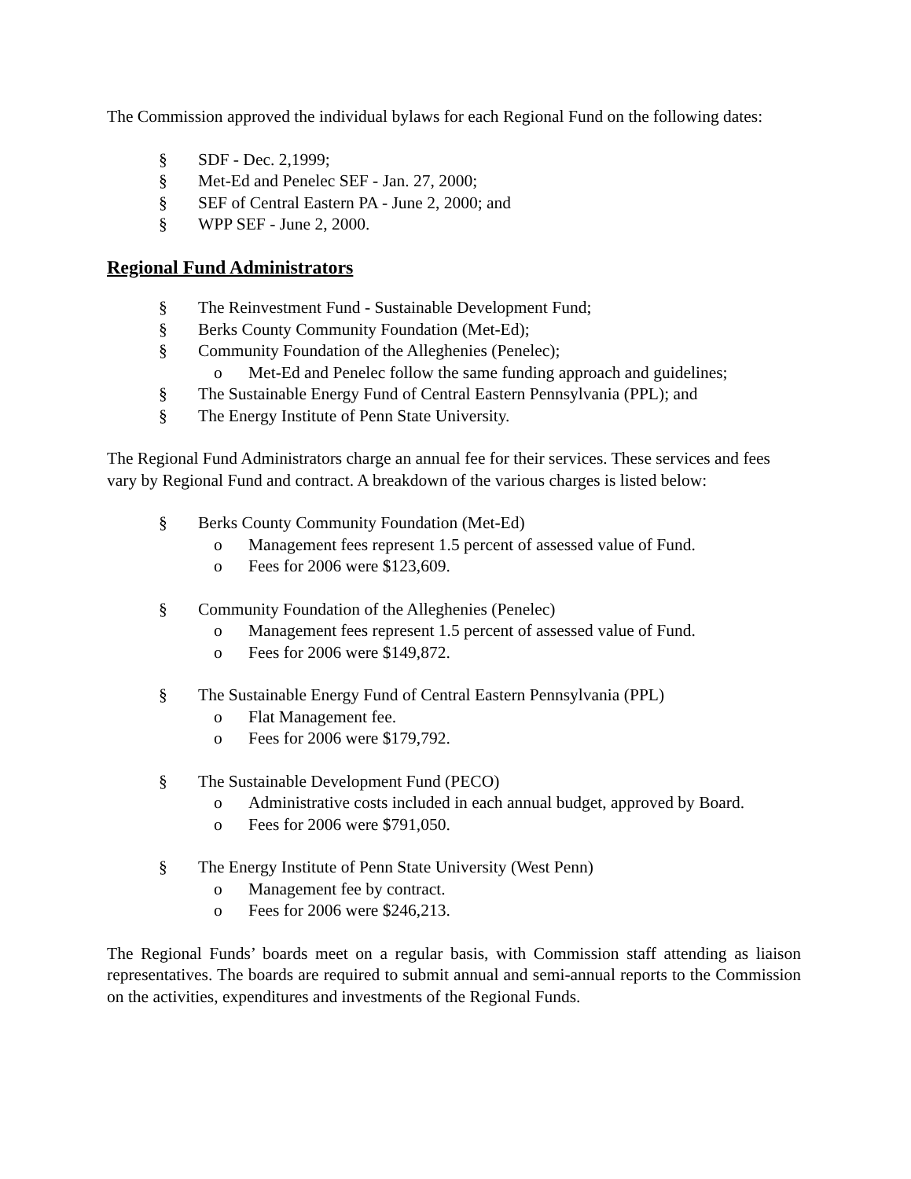The Commission approved the individual bylaws for each Regional Fund on the following dates:
§ SDF - Dec. 2,1999;
§ Met-Ed and Penelec SEF - Jan. 27, 2000;
§ SEF of Central Eastern PA - June 2, 2000; and
§ WPP SEF - June 2, 2000.
Regional Fund Administrators
§ The Reinvestment Fund - Sustainable Development Fund;
§ Berks County Community Foundation (Met-Ed);
§ Community Foundation of the Alleghenies (Penelec);
o Met-Ed and Penelec follow the same funding approach and guidelines;
§ The Sustainable Energy Fund of Central Eastern Pennsylvania (PPL); and
§ The Energy Institute of Penn State University.
The Regional Fund Administrators charge an annual fee for their services. These services and fees vary by Regional Fund and contract. A breakdown of the various charges is listed below:
§ Berks County Community Foundation (Met-Ed)
o Management fees represent 1.5 percent of assessed value of Fund.
o Fees for 2006 were $123,609.
§ Community Foundation of the Alleghenies (Penelec)
o Management fees represent 1.5 percent of assessed value of Fund.
o Fees for 2006 were $149,872.
§ The Sustainable Energy Fund of Central Eastern Pennsylvania (PPL)
o Flat Management fee.
o Fees for 2006 were $179,792.
§ The Sustainable Development Fund (PECO)
o Administrative costs included in each annual budget, approved by Board.
o Fees for 2006 were $791,050.
§ The Energy Institute of Penn State University (West Penn)
o Management fee by contract.
o Fees for 2006 were $246,213.
The Regional Funds’ boards meet on a regular basis, with Commission staff attending as liaison representatives. The boards are required to submit annual and semi-annual reports to the Commission on the activities, expenditures and investments of the Regional Funds.